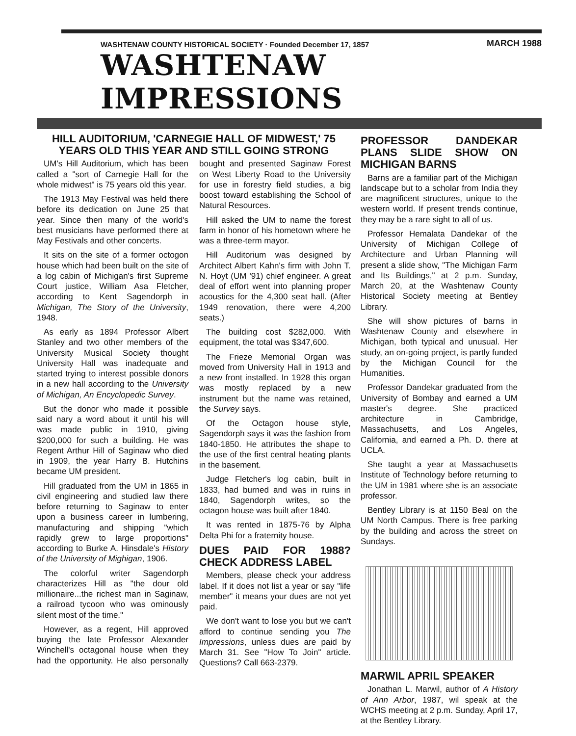WASHTENAW COUNTY HISTORICAL SOCIETY · Founded December 17, 1857 MARCH 1988
WASHTENAW IMPRESSIONS
HILL AUDITORIUM, 'CARNEGIE HALL OF MIDWEST,' 75 YEARS OLD THIS YEAR AND STILL GOING STRONG
UM's Hill Auditorium, which has been called a "sort of Carnegie Hall for the whole midwest" is 75 years old this year.
The 1913 May Festival was held there before its dedication on June 25 that year. Since then many of the world's best musicians have performed there at May Festivals and other concerts.
It sits on the site of a former octogon house which had been built on the site of a log cabin of Michigan's first Supreme Court justice, William Asa Fletcher, according to Kent Sagendorph in Michigan, The Story of the University, 1948.
As early as 1894 Professor Albert Stanley and two other members of the University Musical Society thought University Hall was inadequate and started trying to interest possible donors in a new hall according to the University of Michigan, An Encyclopedic Survey.
But the donor who made it possible said nary a word about it until his will was made public in 1910, giving $200,000 for such a building. He was Regent Arthur Hill of Saginaw who died in 1909, the year Harry B. Hutchins became UM president.
Hill graduated from the UM in 1865 in civil engineering and studied law there before returning to Saginaw to enter upon a business career in lumbering, manufacturing and shipping "which rapidly grew to large proportions" according to Burke A. Hinsdale's History of the University of Mighigan, 1906.
The colorful writer Sagendorph characterizes Hill as "the dour old millionaire...the richest man in Saginaw, a railroad tycoon who was ominously silent most of the time."
However, as a regent, Hill approved buying the late Professor Alexander Winchell's octagonal house when they had the opportunity. He also personally bought and presented Saginaw Forest on West Liberty Road to the University for use in forestry field studies, a big boost toward establishing the School of Natural Resources.
Hill asked the UM to name the forest farm in honor of his hometown where he was a three-term mayor.
Hill Auditorium was designed by Architect Albert Kahn's firm with John T. N. Hoyt (UM '91) chief engineer. A great deal of effort went into planning proper acoustics for the 4,300 seat hall. (After 1949 renovation, there were 4,200 seats.)
The building cost $282,000. With equipment, the total was $347,600.
The Frieze Memorial Organ was moved from University Hall in 1913 and a new front installed. In 1928 this organ was mostly replaced by a new instrument but the name was retained, the Survey says.
Of the Octagon house style, Sagendorph says it was the fashion from 1840-1850. He attributes the shape to the use of the first central heating plants in the basement.
Judge Fletcher's log cabin, built in 1833, had burned and was in ruins in 1840, Sagendorph writes, so the octagon house was built after 1840.
It was rented in 1875-76 by Alpha Delta Phi for a fraternity house.
DUES PAID FOR 1988? CHECK ADDRESS LABEL
Members, please check your address label. If it does not list a year or say "life member" it means your dues are not yet paid.
We don't want to lose you but we can't afford to continue sending you The Impressions, unless dues are paid by March 31. See "How To Join" article. Questions? Call 663-2379.
PROFESSOR DANDEKAR PLANS SLIDE SHOW ON MICHIGAN BARNS
Barns are a familiar part of the Michigan landscape but to a scholar from India they are magnificent structures, unique to the western world. If present trends continue, they may be a rare sight to all of us.
Professor Hemalata Dandekar of the University of Michigan College of Architecture and Urban Planning will present a slide show, "The Michigan Farm and Its Buildings," at 2 p.m. Sunday, March 20, at the Washtenaw County Historical Society meeting at Bentley Library.
She will show pictures of barns in Washtenaw County and elsewhere in Michigan, both typical and unusual. Her study, an on-going project, is partly funded by the Michigan Council for the Humanities.
Professor Dandekar graduated from the University of Bombay and earned a UM master's degree. She practiced architecture in Cambridge, Massachusetts, and Los Angeles, California, and earned a Ph. D. there at UCLA.
She taught a year at Massachusetts Institute of Technology before returning to the UM in 1981 where she is an associate professor.
Bentley Library is at 1150 Beal on the UM North Campus. There is free parking by the building and across the street on Sundays.
MARWIL APRIL SPEAKER
Jonathan L. Marwil, author of A History of Ann Arbor, 1987, wil speak at the WCHS meeting at 2 p.m. Sunday, April 17, at the Bentley Library.